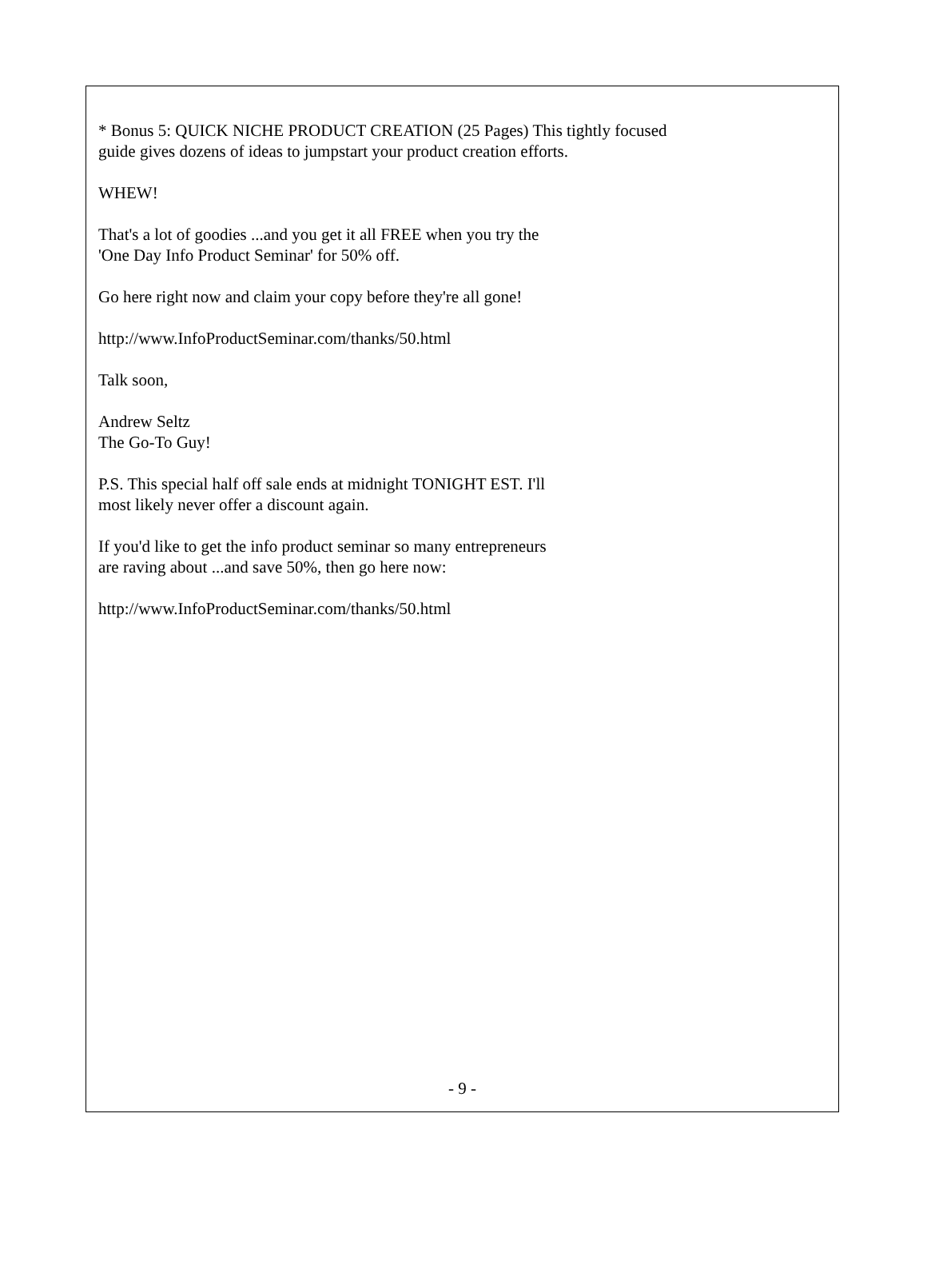* Bonus 5: QUICK NICHE PRODUCT CREATION (25 Pages) This tightly focused guide gives dozens of ideas to jumpstart your product creation efforts.
WHEW!
That's a lot of goodies ...and you get it all FREE when you try the
'One Day Info Product Seminar' for 50% off.
Go here right now and claim your copy before they're all gone!
http://www.InfoProductSeminar.com/thanks/50.html
Talk soon,
Andrew Seltz
The Go-To Guy!
P.S. This special half off sale ends at midnight TONIGHT EST. I'll
most likely never offer a discount again.
If you'd like to get the info product seminar so many entrepreneurs
are raving about ...and save 50%, then go here now:
http://www.InfoProductSeminar.com/thanks/50.html
- 9 -